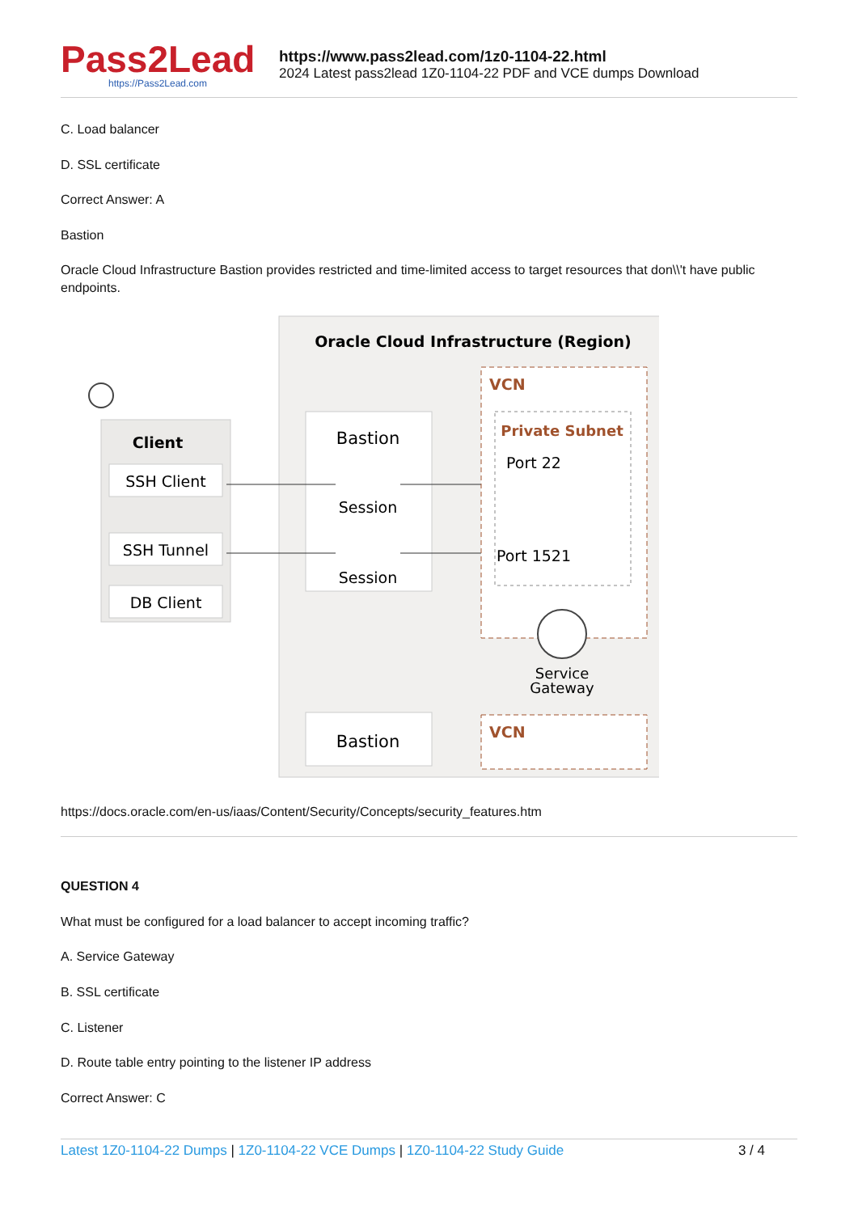Pass2Lead
https://Pass2Lead.com
https://www.pass2lead.com/1z0-1104-22.html
2024 Latest pass2lead 1Z0-1104-22 PDF and VCE dumps Download
C. Load balancer
D. SSL certificate
Correct Answer: A
Bastion
Oracle Cloud Infrastructure Bastion provides restricted and time-limited access to target resources that don\\'t have public endpoints.
Oracle Cloud Infrastructure (Region)
Client
SSH Client
SSH Tunnel
DB Client
Bastion
Session
Session
VCN
Private Subnet
Port 22
Port 1521
Service
Gateway
Bastion
VCN
https://docs.oracle.com/en-us/iaas/Content/Security/Concepts/security_features.htm
QUESTION 4
What must be configured for a load balancer to accept incoming traffic?
A. Service Gateway
B. SSL certificate
C. Listener
D. Route table entry pointing to the listener IP address
Correct Answer: C
Latest 1Z0-1104-22 Dumps | 1Z0-1104-22 VCE Dumps | 1Z0-1104-22 Study Guide
3 / 4